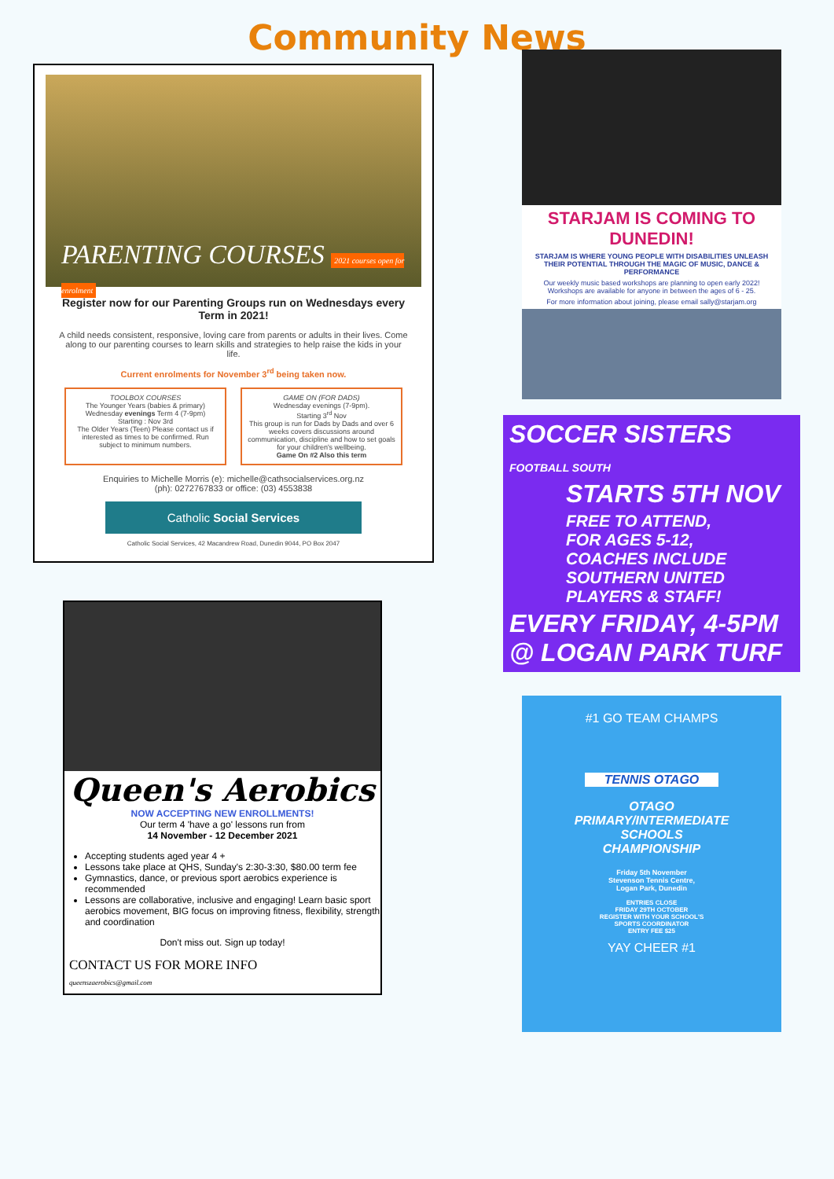Community News
PARENTING COURSES 2021 courses open for enrolment
Register now for our Parenting Groups run on Wednesdays every Term in 2021!
A child needs consistent, responsive, loving care from parents or adults in their lives. Come along to our parenting courses to learn skills and strategies to help raise the kids in your life.
Current enrolments for November 3<sup>rd</sup> being taken now.
TOOLBOX COURSES
The Younger Years (babies & primary) Wednesday evenings Term 4 (7-9pm)
Starting : Nov 3rd
The Older Years (Teen) Please contact us if interested as times to be confirmed. Run subject to minimum numbers.
GAME ON (FOR DADS)
Wednesday evenings (7-9pm).
Starting 3<sup>rd</sup> Nov
This group is run for Dads by Dads and over 6 weeks covers discussions around communication, discipline and how to set goals for your children's wellbeing.
Game On #2 Also this term
Enquiries to Michelle Morris (e): michelle@cathsocialservices.org.nz
(ph): 0272767833 or office: (03) 4553838
Catholic Social Services
Catholic Social Services, 42 Macandrew Road, Dunedin 9044, PO Box 2047
Queen's Aerobics
NOW ACCEPTING NEW ENROLLMENTS!
Our term 4 'have a go' lessons run from
14 November - 12 December 2021
Accepting students aged year 4 +
Lessons take place at QHS, Sunday's 2:30-3:30, $80.00 term fee
Gymnastics, dance, or previous sport aerobics experience is recommended
Lessons are collaborative, inclusive and engaging! Learn basic sport aerobics movement, BIG focus on improving fitness, flexibility, strength and coordination
Don't miss out. Sign up today!
CONTACT US FOR MORE INFO
queenszaerobics@gmail.com
STARJAM IS COMING TO DUNEDIN!
STARJAM IS WHERE YOUNG PEOPLE WITH DISABILITIES UNLEASH THEIR POTENTIAL THROUGH THE MAGIC OF MUSIC, DANCE & PERFORMANCE
Our weekly music based workshops are planning to open early 2022! Workshops are available for anyone in between the ages of 6 - 25.
For more information about joining, please email sally@starjam.org
SOCCER SISTERS FOOTBALL SOUTH
STARTS 5TH NOV
FREE TO ATTEND,
FOR AGES 5-12,
COACHES INCLUDE
SOUTHERN UNITED
PLAYERS & STAFF!
EVERY FRIDAY, 4-5PM
@ LOGAN PARK TURF
#1 GO TEAM CHAMPS
TENNIS OTAGO
OTAGO
PRIMARY/INTERMEDIATE
SCHOOLS
CHAMPIONSHIP
Friday 5th November
Stevenson Tennis Centre,
Logan Park, Dunedin
ENTRIES CLOSE
FRIDAY 29TH OCTOBER
REGISTER WITH YOUR SCHOOL'S
SPORTS COORDINATOR
ENTRY FEE $25
YAY CHEER #1